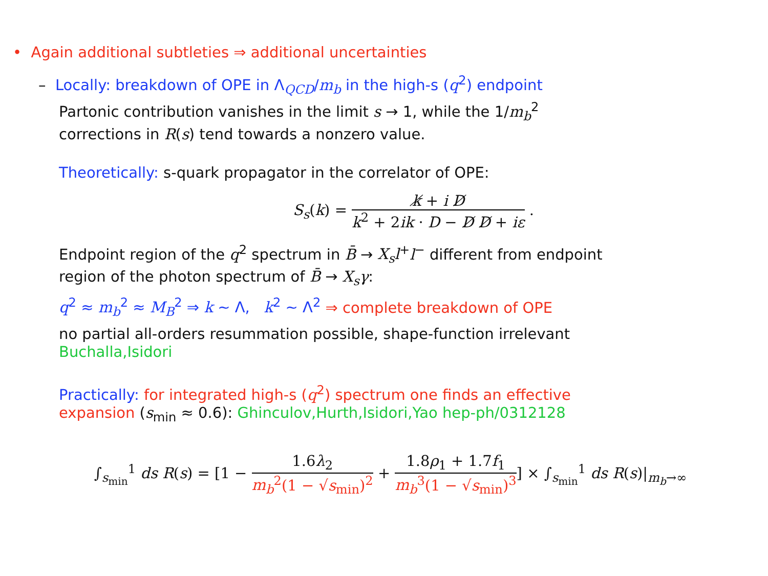• Again additional subtleties ⇒ additional uncertainties
– Locally: breakdown of OPE in Λ<sub>QCD</sub>/m<sub>b</sub> in the high-s (q<sup>2</sup>) endpoint
Partonic contribution vanishes in the limit s → 1, while the 1/m<sub>b</sub><sup>2</sup>
corrections in R(s) tend towards a nonzero value.
Theoretically: s-quark propagator in the correlator of OPE:
S<sub>s</sub>(k) = k̸ + i D̸ k<sup>2</sup> + 2ik · D − D̸ D̸ + iε .
Endpoint region of the q<sup>2</sup> spectrum in B̄ → X<sub>s</sub>l<sup>+</sup>l<sup>−</sup> different from endpoint
region of the photon spectrum of B̄ → X<sub>s</sub>γ:
q<sup>2</sup> ≈ m<sub>b</sub><sup>2</sup> ≈ M<sub>B</sub><sup>2</sup> ⇒ k ∼ Λ, k<sup>2</sup> ∼ Λ<sup>2</sup> ⇒ complete breakdown of OPE
no partial all-orders resummation possible, shape-function irrelevant
Buchalla,Isidori
Practically: for integrated high-s (q<sup>2</sup>) spectrum one finds an effective
expansion (s<sub>min</sub> ≈ 0.6): Ghinculov,Hurth,Isidori,Yao hep-ph/0312128
∫<sub>s<sub>min</sub></sub><sup>1</sup> ds R(s) = [1 − 1.6λ<sub>2</sub> m<sub>b</sub><sup>2</sup>(1 − √s<sub>min</sub>)<sup>2</sup> + 1.8ρ<sub>1</sub> + 1.7f<sub>1</sub> m<sub>b</sub><sup>3</sup>(1 − √s<sub>min</sub>)<sup>3</sup>] × ∫<sub>s<sub>min</sub></sub><sup>1</sup> ds R(s)|<sub>m<sub>b</sub>→∞</sub>